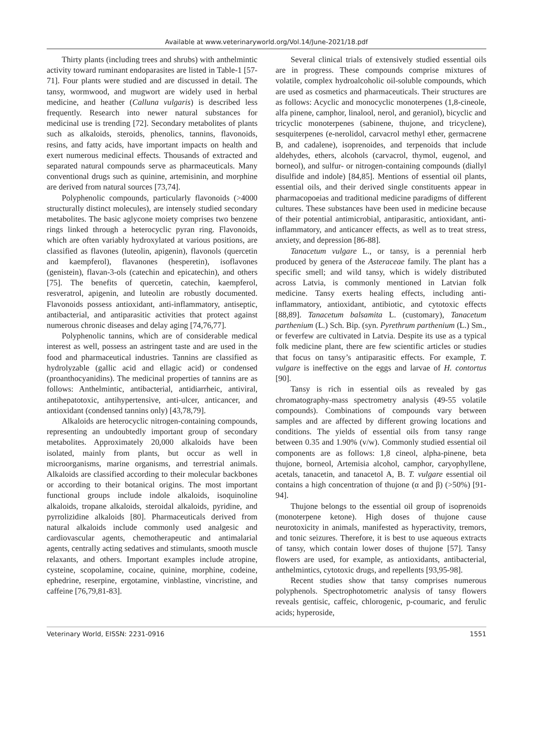Available at www.veterinaryworld.org/Vol.14/June-2021/18.pdf
Thirty plants (including trees and shrubs) with anthelmintic activity toward ruminant endoparasites are listed in Table-1 [57-71]. Four plants were studied and are discussed in detail. The tansy, wormwood, and mugwort are widely used in herbal medicine, and heather (Calluna vulgaris) is described less frequently. Research into newer natural substances for medicinal use is trending [72]. Secondary metabolites of plants such as alkaloids, steroids, phenolics, tannins, flavonoids, resins, and fatty acids, have important impacts on health and exert numerous medicinal effects. Thousands of extracted and separated natural compounds serve as pharmaceuticals. Many conventional drugs such as quinine, artemisinin, and morphine are derived from natural sources [73,74].
Polyphenolic compounds, particularly flavonoids (>4000 structurally distinct molecules), are intensely studied secondary metabolites. The basic aglycone moiety comprises two benzene rings linked through a heterocyclic pyran ring. Flavonoids, which are often variably hydroxylated at various positions, are classified as flavones (luteolin, apigenin), flavonols (quercetin and kaempferol), flavanones (hesperetin), isoflavones (genistein), flavan-3-ols (catechin and epicatechin), and others [75]. The benefits of quercetin, catechin, kaempferol, resveratrol, apigenin, and luteolin are robustly documented. Flavonoids possess antioxidant, anti-inflammatory, antiseptic, antibacterial, and antiparasitic activities that protect against numerous chronic diseases and delay aging [74,76,77].
Polyphenolic tannins, which are of considerable medical interest as well, possess an astringent taste and are used in the food and pharmaceutical industries. Tannins are classified as hydrolyzable (gallic acid and ellagic acid) or condensed (proanthocyanidins). The medicinal properties of tannins are as follows: Anthelmintic, antibacterial, antidiarrheic, antiviral, antihepatotoxic, antihypertensive, anti-ulcer, anticancer, and antioxidant (condensed tannins only) [43,78,79].
Alkaloids are heterocyclic nitrogen-containing compounds, representing an undoubtedly important group of secondary metabolites. Approximately 20,000 alkaloids have been isolated, mainly from plants, but occur as well in microorganisms, marine organisms, and terrestrial animals. Alkaloids are classified according to their molecular backbones or according to their botanical origins. The most important functional groups include indole alkaloids, isoquinoline alkaloids, tropane alkaloids, steroidal alkaloids, pyridine, and pyrrolizidine alkaloids [80]. Pharmaceuticals derived from natural alkaloids include commonly used analgesic and cardiovascular agents, chemotherapeutic and antimalarial agents, centrally acting sedatives and stimulants, smooth muscle relaxants, and others. Important examples include atropine, cysteine, scopolamine, cocaine, quinine, morphine, codeine, ephedrine, reserpine, ergotamine, vinblastine, vincristine, and caffeine [76,79,81-83].
Several clinical trials of extensively studied essential oils are in progress. These compounds comprise mixtures of volatile, complex hydroalcoholic oil-soluble compounds, which are used as cosmetics and pharmaceuticals. Their structures are as follows: Acyclic and monocyclic monoterpenes (1,8-cineole, alfa pinene, camphor, linalool, nerol, and geraniol), bicyclic and tricyclic monoterpenes (sabinene, thujone, and tricyclene), sesquiterpenes (e-nerolidol, carvacrol methyl ether, germacrene B, and cadalene), isoprenoides, and terpenoids that include aldehydes, ethers, alcohols (carvacrol, thymol, eugenol, and borneol), and sulfur- or nitrogen-containing compounds (diallyl disulfide and indole) [84,85]. Mentions of essential oil plants, essential oils, and their derived single constituents appear in pharmacopoeias and traditional medicine paradigms of different cultures. These substances have been used in medicine because of their potential antimicrobial, antiparasitic, antioxidant, anti-inflammatory, and anticancer effects, as well as to treat stress, anxiety, and depression [86-88].
Tanacetum vulgare L., or tansy, is a perennial herb produced by genera of the Asteraceae family. The plant has a specific smell; and wild tansy, which is widely distributed across Latvia, is commonly mentioned in Latvian folk medicine. Tansy exerts healing effects, including anti-inflammatory, antioxidant, antibiotic, and cytotoxic effects [88,89]. Tanacetum balsamita L. (customary), Tanacetum parthenium (L.) Sch. Bip. (syn. Pyrethrum parthenium (L.) Sm., or feverfew are cultivated in Latvia. Despite its use as a typical folk medicine plant, there are few scientific articles or studies that focus on tansy’s antiparasitic effects. For example, T. vulgare is ineffective on the eggs and larvae of H. contortus [90].
Tansy is rich in essential oils as revealed by gas chromatography-mass spectrometry analysis (49-55 volatile compounds). Combinations of compounds vary between samples and are affected by different growing locations and conditions. The yields of essential oils from tansy range between 0.35 and 1.90% (v/w). Commonly studied essential oil components are as follows: 1,8 cineol, alpha-pinene, beta thujone, borneol, Artemisia alcohol, camphor, caryophyllene, acetals, tanacetin, and tanacetol A, B. T. vulgare essential oil contains a high concentration of thujone (α and β) (>50%) [91-94].
Thujone belongs to the essential oil group of isoprenoids (monoterpene ketone). High doses of thujone cause neurotoxicity in animals, manifested as hyperactivity, tremors, and tonic seizures. Therefore, it is best to use aqueous extracts of tansy, which contain lower doses of thujone [57]. Tansy flowers are used, for example, as antioxidants, antibacterial, anthelmintics, cytotoxic drugs, and repellents [93,95-98].
Recent studies show that tansy comprises numerous polyphenols. Spectrophotometric analysis of tansy flowers reveals gentisic, caffeic, chlorogenic, p-coumaric, and ferulic acids; hyperoside,
Veterinary World, EISSN: 2231-0916 1551